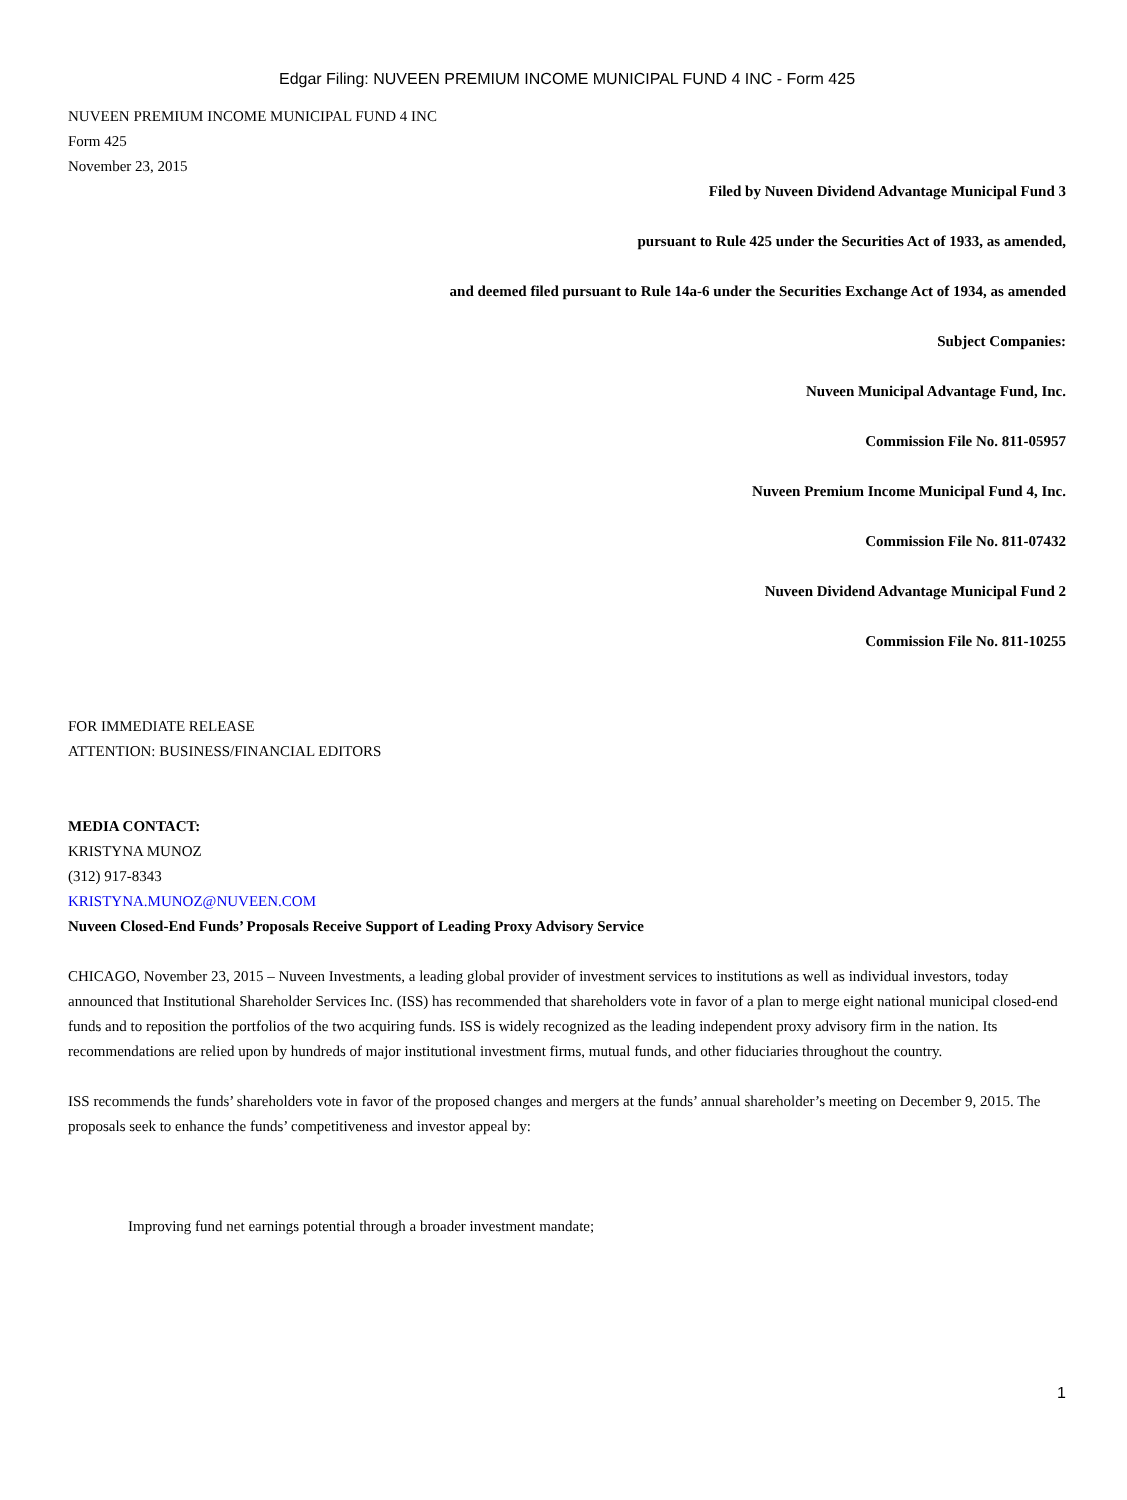Edgar Filing: NUVEEN PREMIUM INCOME MUNICIPAL FUND 4 INC - Form 425
NUVEEN PREMIUM INCOME MUNICIPAL FUND 4 INC
Form 425
November 23, 2015
Filed by Nuveen Dividend Advantage Municipal Fund 3
pursuant to Rule 425 under the Securities Act of 1933, as amended,
and deemed filed pursuant to Rule 14a-6 under the Securities Exchange Act of 1934, as amended
Subject Companies:
Nuveen Municipal Advantage Fund, Inc.
Commission File No. 811-05957
Nuveen Premium Income Municipal Fund 4, Inc.
Commission File No. 811-07432
Nuveen Dividend Advantage Municipal Fund 2
Commission File No. 811-10255
FOR IMMEDIATE RELEASE
ATTENTION: BUSINESS/FINANCIAL EDITORS
MEDIA CONTACT:
KRISTYNA MUNOZ
(312) 917-8343
KRISTYNA.MUNOZ@NUVEEN.COM
Nuveen Closed-End Funds’ Proposals Receive Support of Leading Proxy Advisory Service
CHICAGO, November 23, 2015 – Nuveen Investments, a leading global provider of investment services to institutions as well as individual investors, today announced that Institutional Shareholder Services Inc. (ISS) has recommended that shareholders vote in favor of a plan to merge eight national municipal closed-end funds and to reposition the portfolios of the two acquiring funds. ISS is widely recognized as the leading independent proxy advisory firm in the nation. Its recommendations are relied upon by hundreds of major institutional investment firms, mutual funds, and other fiduciaries throughout the country.
ISS recommends the funds’ shareholders vote in favor of the proposed changes and mergers at the funds’ annual shareholder’s meeting on December 9, 2015. The proposals seek to enhance the funds’ competitiveness and investor appeal by:
Improving fund net earnings potential through a broader investment mandate;
1